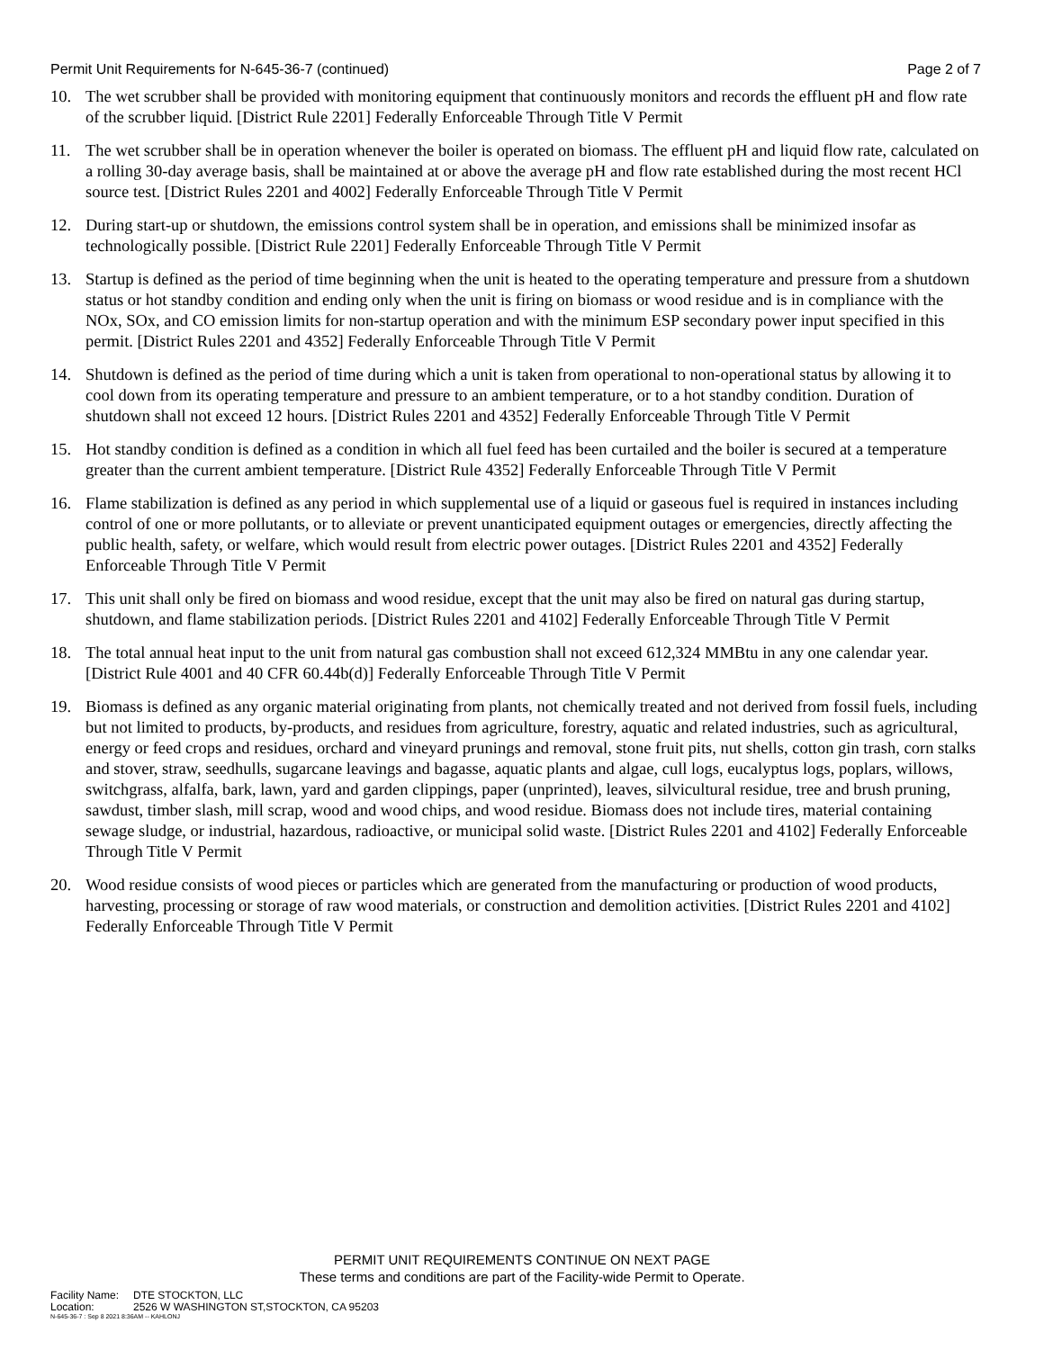Permit Unit Requirements for N-645-36-7 (continued)
Page 2 of 7
10. The wet scrubber shall be provided with monitoring equipment that continuously monitors and records the effluent pH and flow rate of the scrubber liquid. [District Rule 2201] Federally Enforceable Through Title V Permit
11. The wet scrubber shall be in operation whenever the boiler is operated on biomass. The effluent pH and liquid flow rate, calculated on a rolling 30-day average basis, shall be maintained at or above the average pH and flow rate established during the most recent HCl source test. [District Rules 2201 and 4002] Federally Enforceable Through Title V Permit
12. During start-up or shutdown, the emissions control system shall be in operation, and emissions shall be minimized insofar as technologically possible. [District Rule 2201] Federally Enforceable Through Title V Permit
13. Startup is defined as the period of time beginning when the unit is heated to the operating temperature and pressure from a shutdown status or hot standby condition and ending only when the unit is firing on biomass or wood residue and is in compliance with the NOx, SOx, and CO emission limits for non-startup operation and with the minimum ESP secondary power input specified in this permit. [District Rules 2201 and 4352] Federally Enforceable Through Title V Permit
14. Shutdown is defined as the period of time during which a unit is taken from operational to non-operational status by allowing it to cool down from its operating temperature and pressure to an ambient temperature, or to a hot standby condition. Duration of shutdown shall not exceed 12 hours. [District Rules 2201 and 4352] Federally Enforceable Through Title V Permit
15. Hot standby condition is defined as a condition in which all fuel feed has been curtailed and the boiler is secured at a temperature greater than the current ambient temperature. [District Rule 4352] Federally Enforceable Through Title V Permit
16. Flame stabilization is defined as any period in which supplemental use of a liquid or gaseous fuel is required in instances including control of one or more pollutants, or to alleviate or prevent unanticipated equipment outages or emergencies, directly affecting the public health, safety, or welfare, which would result from electric power outages. [District Rules 2201 and 4352] Federally Enforceable Through Title V Permit
17. This unit shall only be fired on biomass and wood residue, except that the unit may also be fired on natural gas during startup, shutdown, and flame stabilization periods. [District Rules 2201 and 4102] Federally Enforceable Through Title V Permit
18. The total annual heat input to the unit from natural gas combustion shall not exceed 612,324 MMBtu in any one calendar year. [District Rule 4001 and 40 CFR 60.44b(d)] Federally Enforceable Through Title V Permit
19. Biomass is defined as any organic material originating from plants, not chemically treated and not derived from fossil fuels, including but not limited to products, by-products, and residues from agriculture, forestry, aquatic and related industries, such as agricultural, energy or feed crops and residues, orchard and vineyard prunings and removal, stone fruit pits, nut shells, cotton gin trash, corn stalks and stover, straw, seedhulls, sugarcane leavings and bagasse, aquatic plants and algae, cull logs, eucalyptus logs, poplars, willows, switchgrass, alfalfa, bark, lawn, yard and garden clippings, paper (unprinted), leaves, silvicultural residue, tree and brush pruning, sawdust, timber slash, mill scrap, wood and wood chips, and wood residue. Biomass does not include tires, material containing sewage sludge, or industrial, hazardous, radioactive, or municipal solid waste. [District Rules 2201 and 4102] Federally Enforceable Through Title V Permit
20. Wood residue consists of wood pieces or particles which are generated from the manufacturing or production of wood products, harvesting, processing or storage of raw wood materials, or construction and demolition activities. [District Rules 2201 and 4102] Federally Enforceable Through Title V Permit
PERMIT UNIT REQUIREMENTS CONTINUE ON NEXT PAGE
These terms and conditions are part of the Facility-wide Permit to Operate.
Facility Name: DTE STOCKTON, LLC
Location: 2526 W WASHINGTON ST,STOCKTON, CA 95203
N-645-36-7 : Sep 8 2021 8:36AM -- KAHLONJ